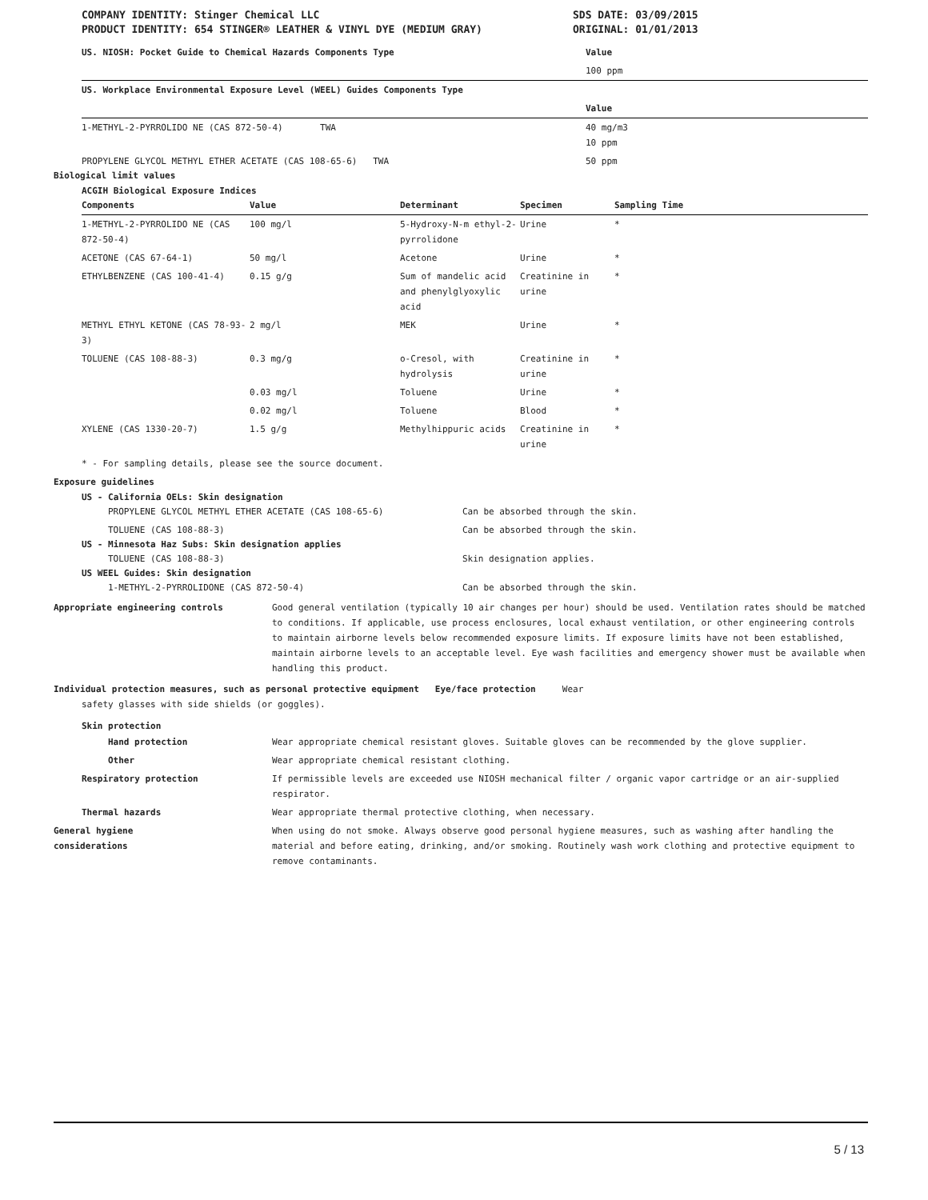COMPANY IDENTITY: Stinger Chemical LLC
PRODUCT IDENTITY: 654 STINGER® LEATHER & VINYL DYE (MEDIUM GRAY)
SDS DATE: 03/09/2015
ORIGINAL: 01/01/2013
| US. NIOSH: Pocket Guide to Chemical Hazards Components Type | Value |
| --- | --- |
| | 100 ppm |
| US. Workplace Environmental Exposure Level (WEEL) Guides Components Type | |
| | Value |
| 1-METHYL-2-PYRROLIDO NE (CAS 872-50-4) TWA | 40 mg/m3 10 ppm |
| PROPYLENE GLYCOL METHYL ETHER ACETATE (CAS 108-65-6) TWA | 50 ppm |
Biological limit values
ACGIH Biological Exposure Indices
| Components | Value | Determinant | Specimen | Sampling Time |
| --- | --- | --- | --- | --- |
| 1-METHYL-2-PYRROLIDO NE (CAS 872-50-4) | 100 mg/l | 5-Hydroxy-N-m ethyl-2-pyrrolidone | Urine | * |
| ACETONE (CAS 67-64-1) | 50 mg/l | Acetone | Urine | * |
| ETHYLBENZENE (CAS 100-41-4) | 0.15 g/g | Sum of mandelic acid and phenylglyoxylic acid | Creatinine in urine | * |
| METHYL ETHYL KETONE (CAS 78-93-3) | 2 mg/l | MEK | Urine | * |
| TOLUENE (CAS 108-88-3) | 0.3 mg/g | o-Cresol, with hydrolysis | Creatinine in urine | * |
| | 0.03 mg/l | Toluene | Urine | * |
| | 0.02 mg/l | Toluene | Blood | * |
| XYLENE (CAS 1330-20-7) | 1.5 g/g | Methylhippuric acids | Creatinine in urine | * |
* - For sampling details, please see the source document.
Exposure guidelines
US - California OELs: Skin designation
| PROPYLENE GLYCOL METHYL ETHER ACETATE (CAS 108-65-6) | Can be absorbed through the skin. |
| TOLUENE (CAS 108-88-3) | Can be absorbed through the skin. |
US - Minnesota Haz Subs: Skin designation applies
| TOLUENE (CAS 108-88-3) | Skin designation applies. |
US WEEL Guides: Skin designation
| 1-METHYL-2-PYRROLIDONE (CAS 872-50-4) | Can be absorbed through the skin. |
Appropriate engineering controls Good general ventilation (typically 10 air changes per hour) should be used. Ventilation rates should be matched to conditions. If applicable, use process enclosures, local exhaust ventilation, or other engineering controls to maintain airborne levels below recommended exposure limits. If exposure limits have not been established, maintain airborne levels to an acceptable level. Eye wash facilities and emergency shower must be available when handling this product.
Individual protection measures, such as personal protective equipment Eye/face protection Wear
safety glasses with side shields (or goggles).
Skin protection
Hand protection Wear appropriate chemical resistant gloves. Suitable gloves can be recommended by the glove supplier.
Other Wear appropriate chemical resistant clothing.
Respiratory protection If permissible levels are exceeded use NIOSH mechanical filter / organic vapor cartridge or an air-supplied respirator.
Thermal hazards Wear appropriate thermal protective clothing, when necessary.
General hygiene
considerations
When using do not smoke. Always observe good personal hygiene measures, such as washing after handling the material and before eating, drinking, and/or smoking. Routinely wash work clothing and protective equipment to remove contaminants.
5 / 13